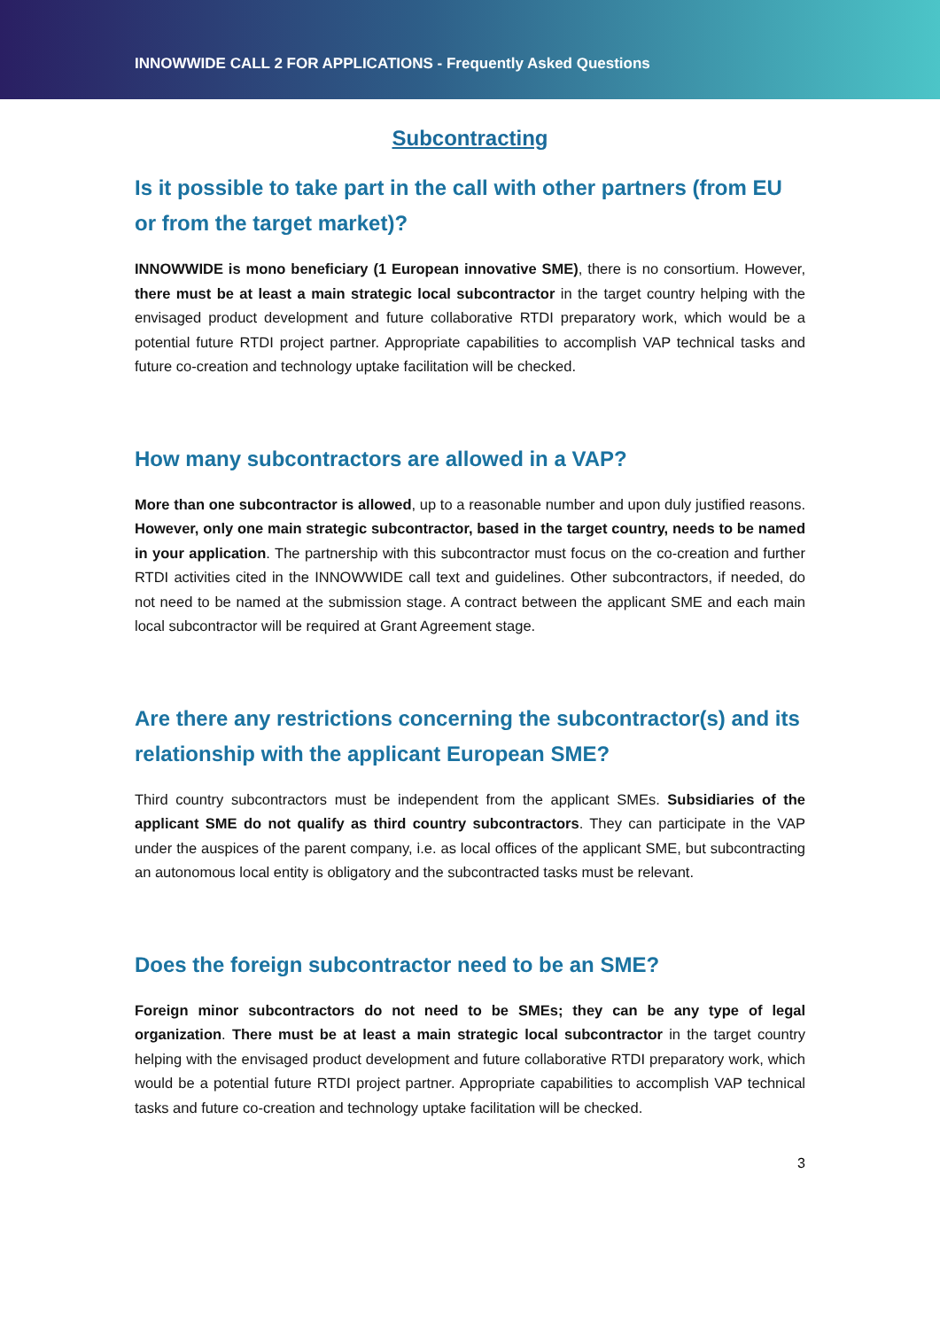INNOWWIDE CALL 2 FOR APPLICATIONS - Frequently Asked Questions
Subcontracting
Is it possible to take part in the call with other partners (from EU or from the target market)?
INNOWWIDE is mono beneficiary (1 European innovative SME), there is no consortium. However, there must be at least a main strategic local subcontractor in the target country helping with the envisaged product development and future collaborative RTDI preparatory work, which would be a potential future RTDI project partner. Appropriate capabilities to accomplish VAP technical tasks and future co-creation and technology uptake facilitation will be checked.
How many subcontractors are allowed in a VAP?
More than one subcontractor is allowed, up to a reasonable number and upon duly justified reasons. However, only one main strategic subcontractor, based in the target country, needs to be named in your application. The partnership with this subcontractor must focus on the co-creation and further RTDI activities cited in the INNOWWIDE call text and guidelines. Other subcontractors, if needed, do not need to be named at the submission stage. A contract between the applicant SME and each main local subcontractor will be required at Grant Agreement stage.
Are there any restrictions concerning the subcontractor(s) and its relationship with the applicant European SME?
Third country subcontractors must be independent from the applicant SMEs. Subsidiaries of the applicant SME do not qualify as third country subcontractors. They can participate in the VAP under the auspices of the parent company, i.e. as local offices of the applicant SME, but subcontracting an autonomous local entity is obligatory and the subcontracted tasks must be relevant.
Does the foreign subcontractor need to be an SME?
Foreign minor subcontractors do not need to be SMEs; they can be any type of legal organization. There must be at least a main strategic local subcontractor in the target country helping with the envisaged product development and future collaborative RTDI preparatory work, which would be a potential future RTDI project partner. Appropriate capabilities to accomplish VAP technical tasks and future co-creation and technology uptake facilitation will be checked.
3